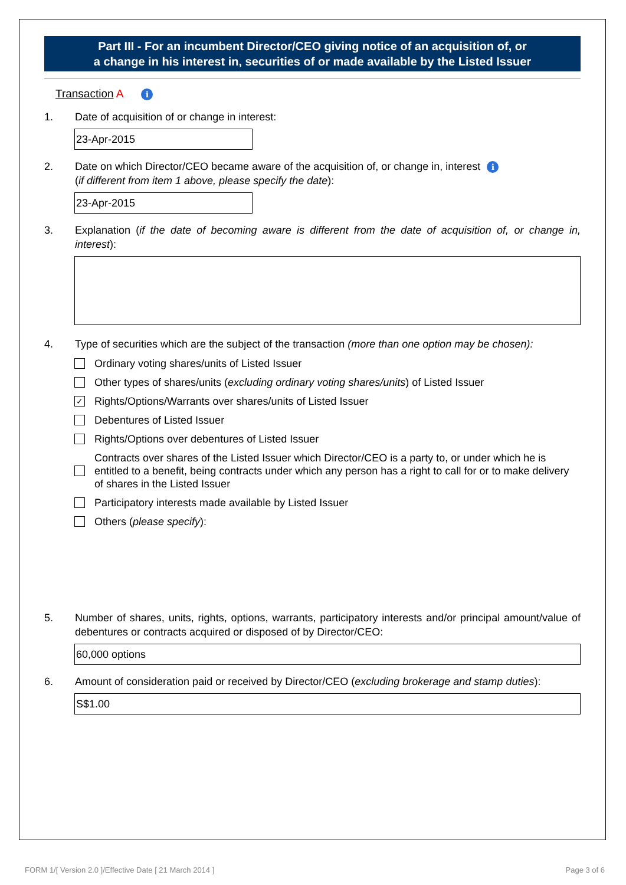Part III - For an incumbent Director/CEO giving notice of an acquisition of, or
a change in his interest in, securities of or made available by the Listed Issuer
Transaction A i
1. Date of acquisition of or change in interest:
23-Apr-2015
2. Date on which Director/CEO became aware of the acquisition of, or change in, interest i
(if different from item 1 above, please specify the date):
23-Apr-2015
3. Explanation (if the date of becoming aware is different from the date of acquisition of, or change in, interest):
4. Type of securities which are the subject of the transaction (more than one option may be chosen):
Ordinary voting shares/units of Listed Issuer
Other types of shares/units (excluding ordinary voting shares/units) of Listed Issuer
✓
Rights/Options/Warrants over shares/units of Listed Issuer
Debentures of Listed Issuer
Rights/Options over debentures of Listed Issuer
Contracts over shares of the Listed Issuer which Director/CEO is a party to, or under which he is entitled to a benefit, being contracts under which any person has a right to call for or to make delivery of shares in the Listed Issuer
Participatory interests made available by Listed Issuer
Others (please specify):
5. Number of shares, units, rights, options, warrants, participatory interests and/or principal amount/value of debentures or contracts acquired or disposed of by Director/CEO:
60,000 options
6. Amount of consideration paid or received by Director/CEO (excluding brokerage and stamp duties):
S$1.00
FORM 1/[ Version 2.0 ]/Effective Date [ 21 March 2014 ]
Page 3 of 6